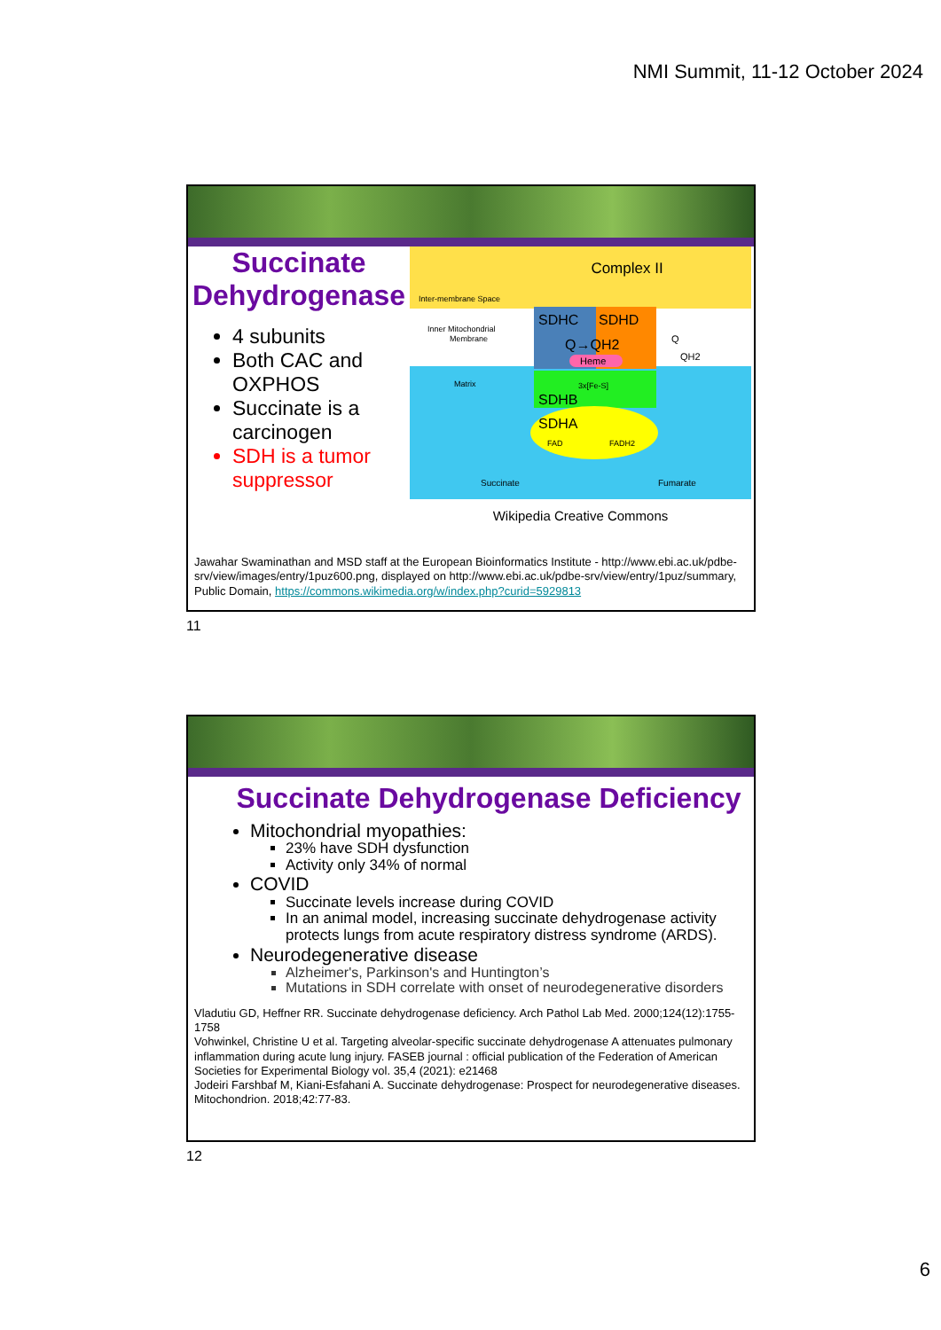NMI Summit, 11-12 October 2024
Succinate Dehydrogenase
4 subunits
Both CAC and OXPHOS
Succinate is a carcinogen
SDH is a tumor suppressor
Complex II
Inter-membrane Space
Inner Mitochondrial
Membrane
Matrix
SDHC
SDHD
Q→QH2
Heme
Q
QH2
SDHB
3x[Fe-S]
SDHA
FAD
FADH2
Succinate
Fumarate
Wikipedia Creative Commons
Jawahar Swaminathan and MSD staff at the European Bioinformatics Institute - http://www.ebi.ac.uk/pdbe-srv/view/images/entry/1puz600.png, displayed on http://www.ebi.ac.uk/pdbe-srv/view/entry/1puz/summary, Public Domain, https://commons.wikimedia.org/w/index.php?curid=5929813
11
Succinate Dehydrogenase Deficiency
Mitochondrial myopathies:
23% have SDH dysfunction
Activity only 34% of normal
COVID
Succinate levels increase during COVID
In an animal model, increasing succinate dehydrogenase activity protects lungs from acute respiratory distress syndrome (ARDS).
Neurodegenerative disease
Alzheimer's, Parkinson's and Huntington’s
Mutations in SDH correlate with onset of neurodegenerative disorders
Vladutiu GD, Heffner RR. Succinate dehydrogenase deficiency. Arch Pathol Lab Med. 2000;124(12):1755-1758
Vohwinkel, Christine U et al. Targeting alveolar-specific succinate dehydrogenase A attenuates pulmonary inflammation during acute lung injury. FASEB journal : official publication of the Federation of American Societies for Experimental Biology vol. 35,4 (2021): e21468
Jodeiri Farshbaf M, Kiani-Esfahani A. Succinate dehydrogenase: Prospect for neurodegenerative diseases. Mitochondrion. 2018;42:77-83.
12
6